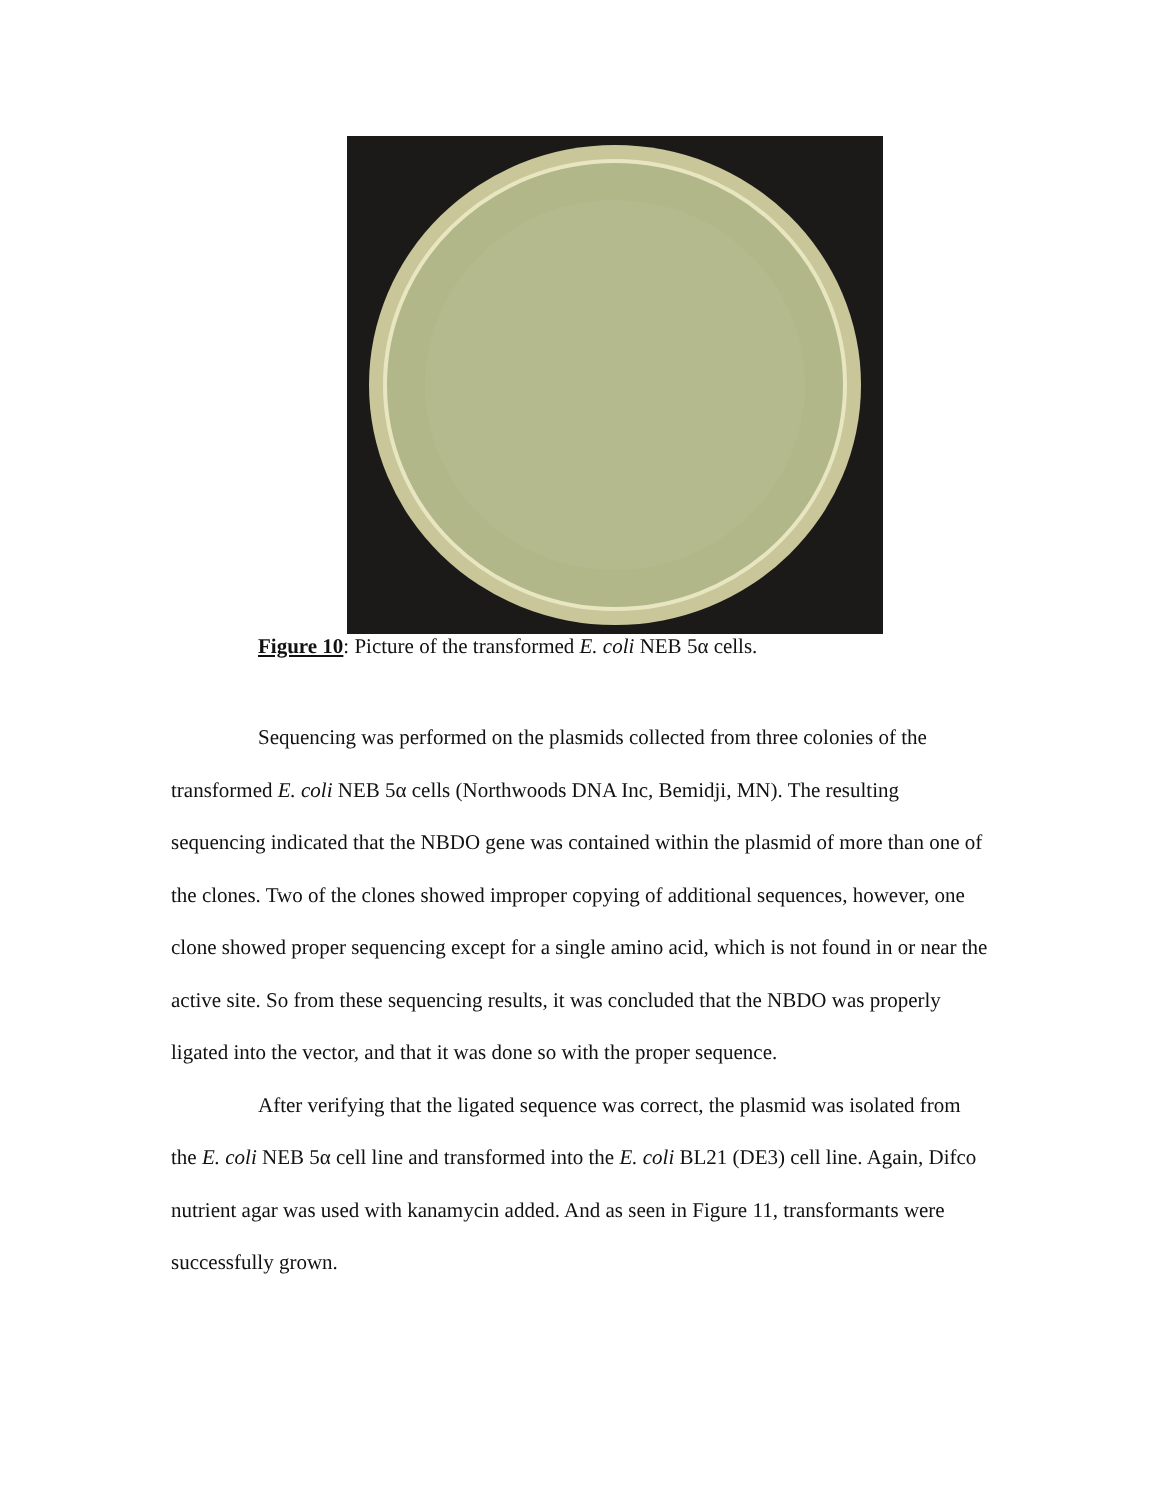Figure 10: Picture of the transformed E. coli NEB 5α cells.
Sequencing was performed on the plasmids collected from three colonies of the transformed E. coli NEB 5α cells (Northwoods DNA Inc, Bemidji, MN). The resulting sequencing indicated that the NBDO gene was contained within the plasmid of more than one of the clones. Two of the clones showed improper copying of additional sequences, however, one clone showed proper sequencing except for a single amino acid, which is not found in or near the active site. So from these sequencing results, it was concluded that the NBDO was properly ligated into the vector, and that it was done so with the proper sequence.
After verifying that the ligated sequence was correct, the plasmid was isolated from the E. coli NEB 5α cell line and transformed into the E. coli BL21 (DE3) cell line. Again, Difco nutrient agar was used with kanamycin added. And as seen in Figure 11, transformants were successfully grown.